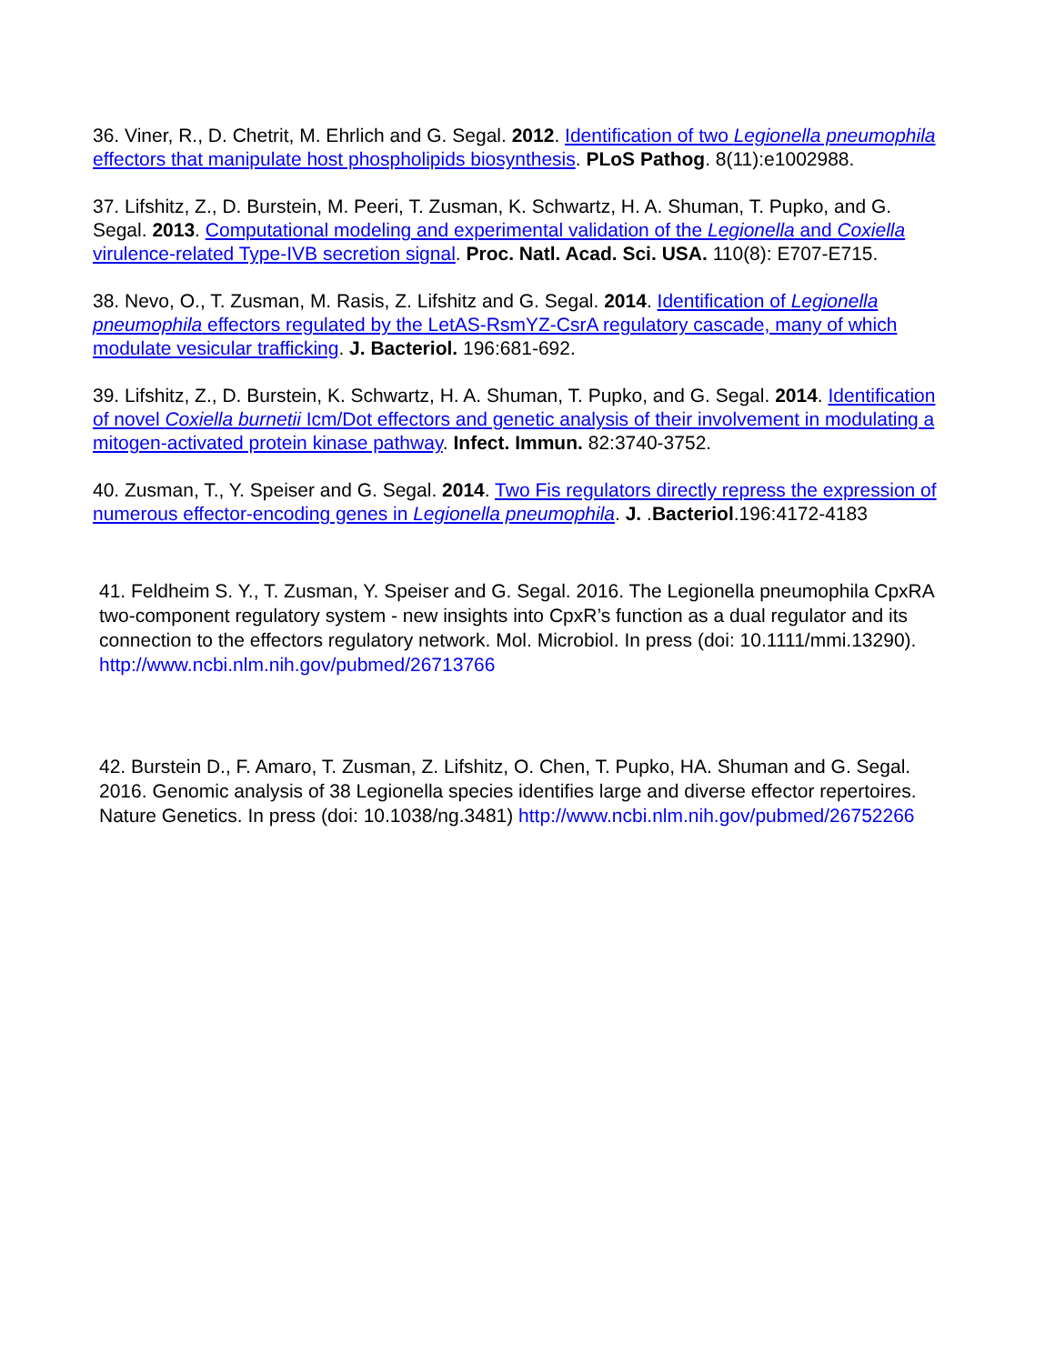36. Viner, R., D. Chetrit, M. Ehrlich and G. Segal. 2012. Identification of two Legionella pneumophila effectors that manipulate host phospholipids biosynthesis. PLoS Pathog. 8(11):e1002988.
37. Lifshitz, Z., D. Burstein, M. Peeri, T. Zusman, K. Schwartz, H. A. Shuman, T. Pupko, and G. Segal. 2013. Computational modeling and experimental validation of the Legionella and Coxiella virulence-related Type-IVB secretion signal. Proc. Natl. Acad. Sci. USA. 110(8): E707-E715.
38. Nevo, O., T. Zusman, M. Rasis, Z. Lifshitz and G. Segal. 2014. Identification of Legionella pneumophila effectors regulated by the LetAS-RsmYZ-CsrA regulatory cascade, many of which modulate vesicular trafficking. J. Bacteriol. 196:681-692.
39. Lifshitz, Z., D. Burstein, K. Schwartz, H. A. Shuman, T. Pupko, and G. Segal. 2014. Identification of novel Coxiella burnetii Icm/Dot effectors and genetic analysis of their involvement in modulating a mitogen-activated protein kinase pathway. Infect. Immun. 82:3740-3752.
40. Zusman, T., Y. Speiser and G. Segal. 2014. Two Fis regulators directly repress the expression of numerous effector-encoding genes in Legionella pneumophila. J. .Bacteriol.196:4172-4183
41. Feldheim S. Y., T. Zusman, Y. Speiser and G. Segal. 2016. The Legionella pneumophila CpxRA two-component regulatory system - new insights into CpxR’s function as a dual regulator and its connection to the effectors regulatory network. Mol. Microbiol. In press (doi: 10.1111/mmi.13290). http://www.ncbi.nlm.nih.gov/pubmed/26713766
42. Burstein D., F. Amaro, T. Zusman, Z. Lifshitz, O. Chen, T. Pupko, HA. Shuman and G. Segal. 2016. Genomic analysis of 38 Legionella species identifies large and diverse effector repertoires. Nature Genetics. In press (doi: 10.1038/ng.3481) http://www.ncbi.nlm.nih.gov/pubmed/26752266